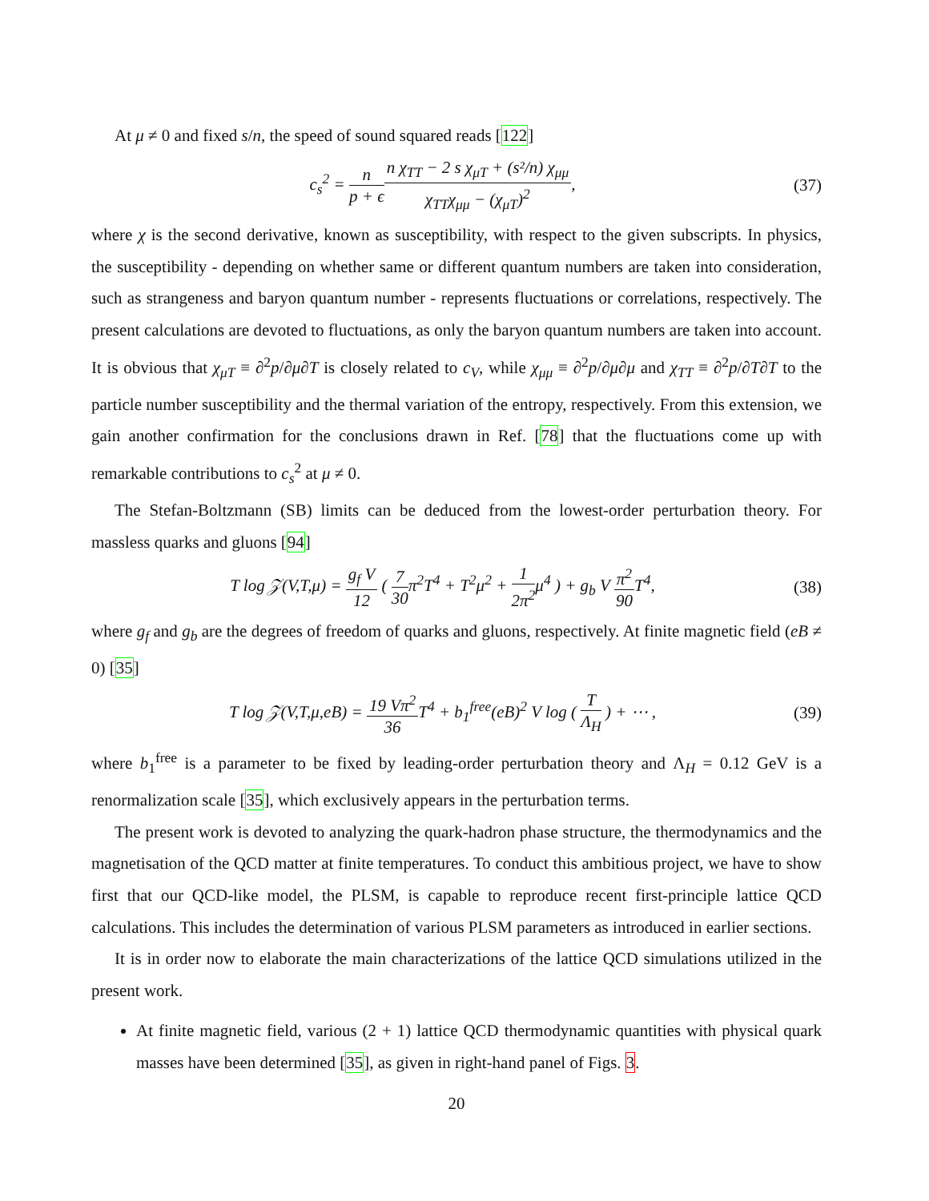At μ ≠ 0 and fixed s/n, the speed of sound squared reads [122]
c<sub>s</sub><sup>2</sup> = n p + ϵ n χ<sub>TT</sub> − 2 s χ<sub>μT</sub> + (s²/n) χ<sub>μμ</sub> χ<sub>TT</sub>χ<sub>μμ</sub> − (χ<sub>μT</sub>)<sup>2</sup>,
(37)
where χ is the second derivative, known as susceptibility, with respect to the given subscripts. In physics, the susceptibility - depending on whether same or different quantum numbers are taken into consideration, such as strangeness and baryon quantum number - represents fluctuations or correlations, respectively. The present calculations are devoted to fluctuations, as only the baryon quantum numbers are taken into account. It is obvious that χ<sub>μT</sub> ≡ ∂<sup>2</sup>p/∂μ∂T is closely related to c<sub>V</sub>, while χ<sub>μμ</sub> ≡ ∂<sup>2</sup>p/∂μ∂μ and χ<sub>TT</sub> ≡ ∂<sup>2</sup>p/∂T∂T to the particle number susceptibility and the thermal variation of the entropy, respectively. From this extension, we gain another confirmation for the conclusions drawn in Ref. [78] that the fluctuations come up with remarkable contributions to c<sub>s</sub><sup>2</sup> at μ ≠ 0.
The Stefan-Boltzmann (SB) limits can be deduced from the lowest-order perturbation theory. For massless quarks and gluons [94]
T log 𝒵(V,T,μ) = g<sub>f</sub> V 12 ( 7 30π<sup>2</sup>T<sup>4</sup> + T<sup>2</sup>μ<sup>2</sup> + 1 2π<sup>2</sup>μ<sup>4</sup> ) + g<sub>b</sub> V π<sup>2</sup> 90 T<sup>4</sup>,
(38)
where g<sub>f</sub> and g<sub>b</sub> are the degrees of freedom of quarks and gluons, respectively. At finite magnetic field (eB ≠ 0) [35]
T log 𝒵(V,T,μ,eB) = 19 Vπ<sup>2</sup> 36 T<sup>4</sup> + b<sub>1</sub><sup>free</sup>(eB)<sup>2</sup> V log ( T Λ<sub>H</sub> ) + ⋯ ,
(39)
where b<sub>1</sub><sup>free</sup> is a parameter to be fixed by leading-order perturbation theory and Λ<sub>H</sub> = 0.12 GeV is a renormalization scale [35], which exclusively appears in the perturbation terms.
The present work is devoted to analyzing the quark-hadron phase structure, the thermodynamics and the magnetisation of the QCD matter at finite temperatures. To conduct this ambitious project, we have to show first that our QCD-like model, the PLSM, is capable to reproduce recent first-principle lattice QCD calculations. This includes the determination of various PLSM parameters as introduced in earlier sections.
It is in order now to elaborate the main characterizations of the lattice QCD simulations utilized in the present work.
At finite magnetic field, various (2 + 1) lattice QCD thermodynamic quantities with physical quark masses have been determined [35], as given in right-hand panel of Figs. 3.
20